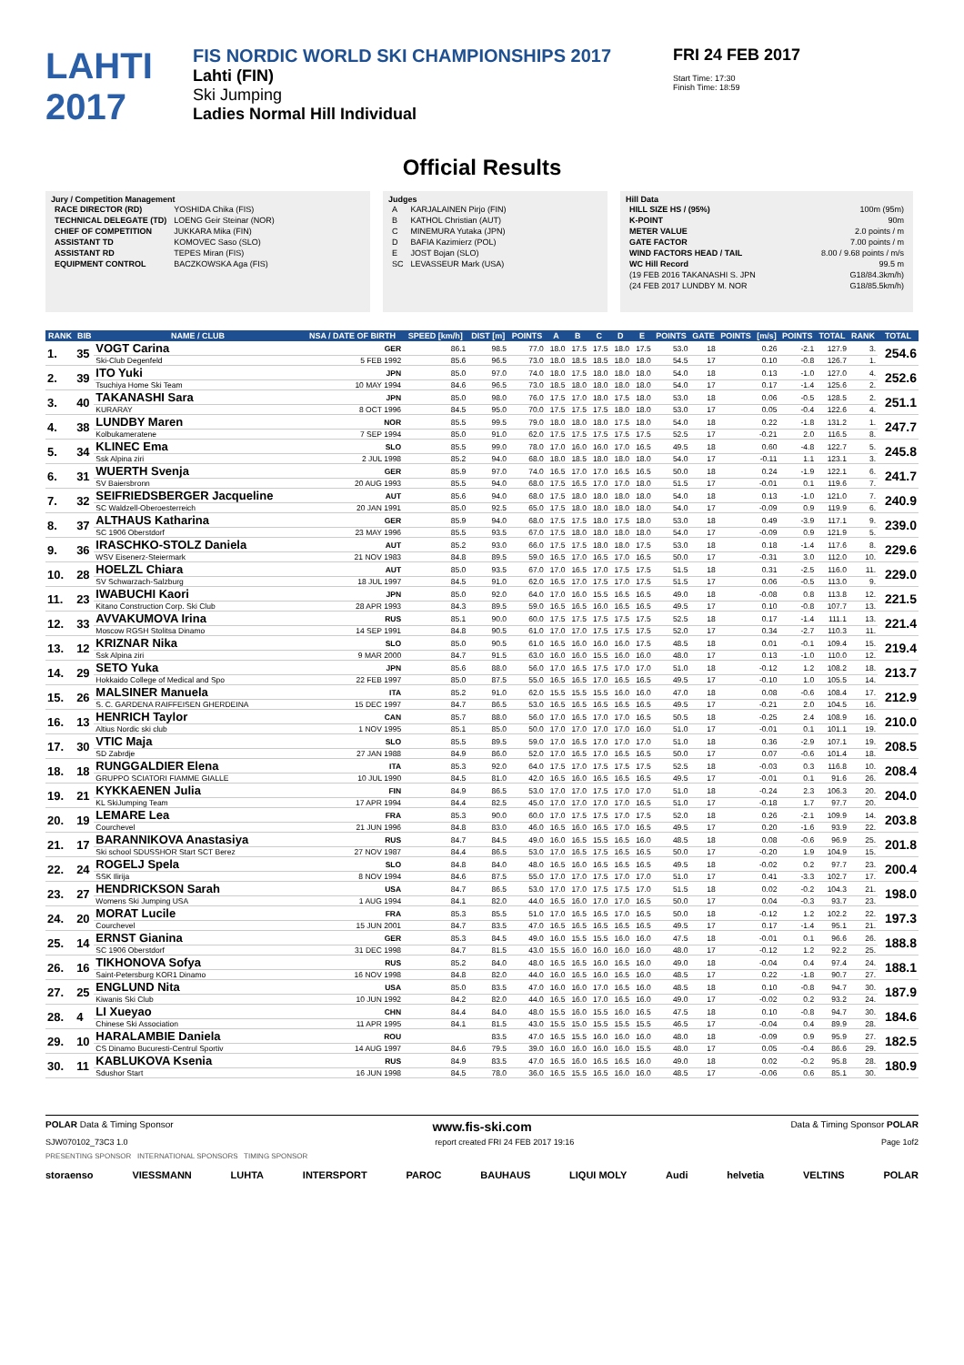LAHTI 2017
FIS NORDIC WORLD SKI CHAMPIONSHIPS 2017
Lahti (FIN)
Ski Jumping
Ladies Normal Hill Individual
FRI 24 FEB 2017
Start Time: 17:30
Finish Time: 18:59
Official Results
Jury / Competition Management
| RACE DIRECTOR (RD) | YOSHIDA Chika (FIS) |
| TECHNICAL DELEGATE (TD) | LOENG Geir Steinar (NOR) |
| CHIEF OF COMPETITION | JUKKARA Mika (FIN) |
| ASSISTANT TD | KOMOVEC Saso (SLO) |
| ASSISTANT RD | TEPES Miran (FIS) |
| EQUIPMENT CONTROL | BACZKOWSKA Aga (FIS) |
Judges
| A | KARJALAINEN Pirjo (FIN) |
| B | KATHOL Christian (AUT) |
| C | MINEMURA Yutaka (JPN) |
| D | BAFIA Kazimierz (POL) |
| E | JOST Bojan (SLO) |
| SC | LEVASSEUR Mark (USA) |
Hill Data
| HILL SIZE HS / (95%) | 100m (95m) |
| K-POINT | 90m |
| METER VALUE | 2.0 points / m |
| GATE FACTOR | 7.00 points / m |
| WIND FACTORS HEAD / TAIL | 8.00 / 9.68 points / m/s |
| WC Hill Record | 99.5 m |
| (19 FEB 2016 TAKANASHI S. JPN | G18/84.3km/h) |
| (24 FEB 2017 LUNDBY M. NOR | G18/85.5km/h) |
| RANK | BIB | NAME / CLUB | NSA / DATE OF BIRTH | SPEED [km/h] | DIST [m] | POINTS | A | B | C | D | E | POINTS | GATE | POINTS | [m/s] | POINTS | TOTAL | RANK | TOTAL |
| --- | --- | --- | --- | --- | --- | --- | --- | --- | --- | --- | --- | --- | --- | --- | --- | --- | --- | --- | --- |
| 1. | 35 | VOGT Carina | GER | 86.1 | 98.5 | 77.0 | 18.0 | 17.5 | 17.5 | 18.0 | 17.5 | 53.0 | 18 | | 0.26 | -2.1 | 127.9 | 3. | 254.6 |
| | | Ski-Club Degenfeld | 5 FEB 1992 | 85.6 | 96.5 | 73.0 | 18.0 | 18.5 | 18.5 | 18.0 | 18.0 | 54.5 | 17 | | 0.10 | -0.8 | 126.7 | 1. | |
| 2. | 39 | ITO Yuki | JPN | 85.0 | 97.0 | 74.0 | 18.0 | 17.5 | 18.0 | 18.0 | 18.0 | 54.0 | 18 | | 0.13 | -1.0 | 127.0 | 4. | 252.6 |
| | | Tsuchiya Home Ski Team | 10 MAY 1994 | 84.6 | 96.5 | 73.0 | 18.5 | 18.0 | 18.0 | 18.0 | 18.0 | 54.0 | 17 | | 0.17 | -1.4 | 125.6 | 2. | |
| 3. | 40 | TAKANASHI Sara | JPN | 85.0 | 98.0 | 76.0 | 17.5 | 17.0 | 18.0 | 17.5 | 18.0 | 53.0 | 18 | | 0.06 | -0.5 | 128.5 | 2. | 251.1 |
| | | KURARAY | 8 OCT 1996 | 84.5 | 95.0 | 70.0 | 17.5 | 17.5 | 17.5 | 18.0 | 18.0 | 53.0 | 17 | | 0.05 | -0.4 | 122.6 | 4. | |
| 4. | 38 | LUNDBY Maren | NOR | 85.5 | 99.5 | 79.0 | 18.0 | 18.0 | 18.0 | 17.5 | 18.0 | 54.0 | 18 | | 0.22 | -1.8 | 131.2 | 1. | 247.7 |
| | | Kolbukameratene | 7 SEP 1994 | 85.0 | 91.0 | 62.0 | 17.5 | 17.5 | 17.5 | 17.5 | 17.5 | 52.5 | 17 | | -0.21 | 2.0 | 116.5 | 8. | |
| 5. | 34 | KLINEC Ema | SLO | 85.5 | 99.0 | 78.0 | 17.0 | 16.0 | 16.0 | 17.0 | 16.5 | 49.5 | 18 | | 0.60 | -4.8 | 122.7 | 5. | 245.8 |
| | | Ssk Alpina ziri | 2 JUL 1998 | 85.2 | 94.0 | 68.0 | 18.0 | 18.5 | 18.0 | 18.0 | 18.0 | 54.0 | 17 | | -0.11 | 1.1 | 123.1 | 3. | |
| 6. | 31 | WUERTH Svenja | GER | 85.9 | 97.0 | 74.0 | 16.5 | 17.0 | 17.0 | 16.5 | 16.5 | 50.0 | 18 | | 0.24 | -1.9 | 122.1 | 6. | 241.7 |
| | | SV Baiersbronn | 20 AUG 1993 | 85.5 | 94.0 | 68.0 | 17.5 | 16.5 | 17.0 | 17.0 | 18.0 | 51.5 | 17 | | -0.01 | 0.1 | 119.6 | 7. | |
| 7. | 32 | SEIFRIEDSBERGER Jacqueline | AUT | 85.6 | 94.0 | 68.0 | 17.5 | 18.0 | 18.0 | 18.0 | 18.0 | 54.0 | 18 | | 0.13 | -1.0 | 121.0 | 7. | 240.9 |
| | | SC Waldzell-Oberoesterreich | 20 JAN 1991 | 85.0 | 92.5 | 65.0 | 17.5 | 18.0 | 18.0 | 18.0 | 18.0 | 54.0 | 17 | | -0.09 | 0.9 | 119.9 | 6. | |
| 8. | 37 | ALTHAUS Katharina | GER | 85.9 | 94.0 | 68.0 | 17.5 | 17.5 | 18.0 | 17.5 | 18.0 | 53.0 | 18 | | 0.49 | -3.9 | 117.1 | 9. | 239.0 |
| | | SC 1906 Oberstdorf | 23 MAY 1996 | 85.5 | 93.5 | 67.0 | 17.5 | 18.0 | 18.0 | 18.0 | 18.0 | 54.0 | 17 | | -0.09 | 0.9 | 121.9 | 5. | |
| 9. | 36 | IRASCHKO-STOLZ Daniela | AUT | 85.2 | 93.0 | 66.0 | 17.5 | 17.5 | 18.0 | 18.0 | 17.5 | 53.0 | 18 | | 0.18 | -1.4 | 117.6 | 8. | 229.6 |
| | | WSV Eisenerz-Steiermark | 21 NOV 1983 | 84.8 | 89.5 | 59.0 | 16.5 | 17.0 | 16.5 | 17.0 | 16.5 | 50.0 | 17 | | -0.31 | 3.0 | 112.0 | 10. | |
| 10. | 28 | HOELZL Chiara | AUT | 85.0 | 93.5 | 67.0 | 17.0 | 16.5 | 17.0 | 17.5 | 17.5 | 51.5 | 18 | | 0.31 | -2.5 | 116.0 | 11. | 229.0 |
| | | SV Schwarzach-Salzburg | 18 JUL 1997 | 84.5 | 91.0 | 62.0 | 16.5 | 17.0 | 17.5 | 17.0 | 17.5 | 51.5 | 17 | | 0.06 | -0.5 | 113.0 | 9. | |
| 11. | 23 | IWABUCHI Kaori | JPN | 85.0 | 92.0 | 64.0 | 17.0 | 16.0 | 15.5 | 16.5 | 16.5 | 49.0 | 18 | | -0.08 | 0.8 | 113.8 | 12. | 221.5 |
| | | Kitano Construction Corp. Ski Club | 28 APR 1993 | 84.3 | 89.5 | 59.0 | 16.5 | 16.5 | 16.0 | 16.5 | 16.5 | 49.5 | 17 | | 0.10 | -0.8 | 107.7 | 13. | |
| 12. | 33 | AVVAKUMOVA Irina | RUS | 85.1 | 90.0 | 60.0 | 17.5 | 17.5 | 17.5 | 17.5 | 17.5 | 52.5 | 18 | | 0.17 | -1.4 | 111.1 | 13. | 221.4 |
| | | Moscow RGSH Stolitsa Dinamo | 14 SEP 1991 | 84.8 | 90.5 | 61.0 | 17.0 | 17.0 | 17.5 | 17.5 | 17.5 | 52.0 | 17 | | 0.34 | -2.7 | 110.3 | 11. | |
| 13. | 12 | KRIZNAR Nika | SLO | 85.0 | 90.5 | 61.0 | 16.5 | 16.0 | 16.0 | 16.0 | 17.5 | 48.5 | 18 | | 0.01 | -0.1 | 109.4 | 15. | 219.4 |
| | | Ssk Alpina ziri | 9 MAR 2000 | 84.7 | 91.5 | 63.0 | 16.0 | 16.0 | 15.5 | 16.0 | 16.0 | 48.0 | 17 | | 0.13 | -1.0 | 110.0 | 12. | |
| 14. | 29 | SETO Yuka | JPN | 85.6 | 88.0 | 56.0 | 17.0 | 16.5 | 17.5 | 17.0 | 17.0 | 51.0 | 18 | | -0.12 | 1.2 | 108.2 | 18. | 213.7 |
| | | Hokkaido College of Medical and Spo | 22 FEB 1997 | 85.0 | 87.5 | 55.0 | 16.5 | 16.5 | 17.0 | 16.5 | 16.5 | 49.5 | 17 | | -0.10 | 1.0 | 105.5 | 14. | |
| 15. | 26 | MALSINER Manuela | ITA | 85.2 | 91.0 | 62.0 | 15.5 | 15.5 | 15.5 | 16.0 | 16.0 | 47.0 | 18 | | 0.08 | -0.6 | 108.4 | 17. | 212.9 |
| | | S. C. GARDENA RAIFFEISEN GHERDEINA | 15 DEC 1997 | 84.7 | 86.5 | 53.0 | 16.5 | 16.5 | 16.5 | 16.5 | 16.5 | 49.5 | 17 | | -0.21 | 2.0 | 104.5 | 16. | |
| 16. | 13 | HENRICH Taylor | CAN | 85.7 | 88.0 | 56.0 | 17.0 | 16.5 | 17.0 | 17.0 | 16.5 | 50.5 | 18 | | -0.25 | 2.4 | 108.9 | 16. | 210.0 |
| | | Altius Nordic ski club | 1 NOV 1995 | 85.1 | 85.0 | 50.0 | 17.0 | 17.0 | 17.0 | 17.0 | 16.0 | 51.0 | 17 | | -0.01 | 0.1 | 101.1 | 19. | |
| 17. | 30 | VTIC Maja | SLO | 85.5 | 89.5 | 59.0 | 17.0 | 16.5 | 17.0 | 17.0 | 17.0 | 51.0 | 18 | | 0.36 | -2.9 | 107.1 | 19. | 208.5 |
| | | SD Zabrdje | 27 JAN 1988 | 84.9 | 86.0 | 52.0 | 17.0 | 16.5 | 17.0 | 16.5 | 16.5 | 50.0 | 17 | | 0.07 | -0.6 | 101.4 | 18. | |
| 18. | 18 | RUNGGALDIER Elena | ITA | 85.3 | 92.0 | 64.0 | 17.5 | 17.0 | 17.5 | 17.5 | 17.5 | 52.5 | 18 | | -0.03 | 0.3 | 116.8 | 10. | 208.4 |
| | | GRUPPO SCIATORI FIAMME GIALLE | 10 JUL 1990 | 84.5 | 81.0 | 42.0 | 16.5 | 16.0 | 16.5 | 16.5 | 16.5 | 49.5 | 17 | | -0.01 | 0.1 | 91.6 | 26. | |
| 19. | 21 | KYKKAENEN Julia | FIN | 84.9 | 86.5 | 53.0 | 17.0 | 17.0 | 17.5 | 17.0 | 17.0 | 51.0 | 18 | | -0.24 | 2.3 | 106.3 | 20. | 204.0 |
| | | KL SkiJumping Team | 17 APR 1994 | 84.4 | 82.5 | 45.0 | 17.0 | 17.0 | 17.0 | 17.0 | 16.5 | 51.0 | 17 | | -0.18 | 1.7 | 97.7 | 20. | |
| 20. | 19 | LEMARE Lea | FRA | 85.3 | 90.0 | 60.0 | 17.0 | 17.5 | 17.5 | 17.0 | 17.5 | 52.0 | 18 | | 0.26 | -2.1 | 109.9 | 14. | 203.8 |
| | | Courchevel | 21 JUN 1996 | 84.8 | 83.0 | 46.0 | 16.5 | 16.0 | 16.5 | 17.0 | 16.5 | 49.5 | 17 | | 0.20 | -1.6 | 93.9 | 22. | |
| 21. | 17 | BARANNIKOVA Anastasiya | RUS | 84.7 | 84.5 | 49.0 | 16.0 | 16.5 | 15.5 | 16.5 | 16.0 | 48.5 | 18 | | 0.08 | -0.6 | 96.9 | 25. | 201.8 |
| | | Ski school SDUSSHOR Start SCT Berez | 27 NOV 1987 | 84.4 | 86.5 | 53.0 | 17.0 | 16.5 | 17.5 | 16.5 | 16.5 | 50.0 | 17 | | -0.20 | 1.9 | 104.9 | 15. | |
| 22. | 24 | ROGELJ Spela | SLO | 84.8 | 84.0 | 48.0 | 16.5 | 16.0 | 16.5 | 16.5 | 16.5 | 49.5 | 18 | | -0.02 | 0.2 | 97.7 | 23. | 200.4 |
| | | SSK Ilirija | 8 NOV 1994 | 84.6 | 87.5 | 55.0 | 17.0 | 17.0 | 17.5 | 17.0 | 17.0 | 51.0 | 17 | | 0.41 | -3.3 | 102.7 | 17. | |
| 23. | 27 | HENDRICKSON Sarah | USA | 84.7 | 86.5 | 53.0 | 17.0 | 17.0 | 17.5 | 17.5 | 17.0 | 51.5 | 18 | | 0.02 | -0.2 | 104.3 | 21. | 198.0 |
| | | Womens Ski Jumping USA | 1 AUG 1994 | 84.1 | 82.0 | 44.0 | 16.5 | 16.0 | 17.0 | 17.0 | 16.5 | 50.0 | 17 | | 0.04 | -0.3 | 93.7 | 23. | |
| 24. | 20 | MORAT Lucile | FRA | 85.3 | 85.5 | 51.0 | 17.0 | 16.5 | 16.5 | 17.0 | 16.5 | 50.0 | 18 | | -0.12 | 1.2 | 102.2 | 22. | 197.3 |
| | | Courchevel | 15 JUN 2001 | 84.7 | 83.5 | 47.0 | 16.5 | 16.5 | 16.5 | 16.5 | 16.5 | 49.5 | 17 | | 0.17 | -1.4 | 95.1 | 21. | |
| 25. | 14 | ERNST Gianina | GER | 85.3 | 84.5 | 49.0 | 16.0 | 15.5 | 15.5 | 16.0 | 16.0 | 47.5 | 18 | | -0.01 | 0.1 | 96.6 | 26. | 188.8 |
| | | SC 1906 Oberstdorf | 31 DEC 1998 | 84.7 | 81.5 | 43.0 | 15.5 | 16.0 | 16.0 | 16.0 | 16.0 | 48.0 | 17 | | -0.12 | 1.2 | 92.2 | 25. | |
| 26. | 16 | TIKHONOVA Sofya | RUS | 85.2 | 84.0 | 48.0 | 16.5 | 16.5 | 16.0 | 16.5 | 16.0 | 49.0 | 18 | | -0.04 | 0.4 | 97.4 | 24. | 188.1 |
| | | Saint-Petersburg KOR1 Dinamo | 16 NOV 1998 | 84.8 | 82.0 | 44.0 | 16.0 | 16.5 | 16.0 | 16.5 | 16.0 | 48.5 | 17 | | 0.22 | -1.8 | 90.7 | 27. | |
| 27. | 25 | ENGLUND Nita | USA | 85.0 | 83.5 | 47.0 | 16.0 | 16.0 | 17.0 | 16.5 | 16.0 | 48.5 | 18 | | 0.10 | -0.8 | 94.7 | 30. | 187.9 |
| | | Kiwanis Ski Club | 10 JUN 1992 | 84.2 | 82.0 | 44.0 | 16.5 | 16.0 | 17.0 | 16.5 | 16.0 | 49.0 | 17 | | -0.02 | 0.2 | 93.2 | 24. | |
| 28. | 4 | LI Xueyao | CHN | 84.4 | 84.0 | 48.0 | 15.5 | 16.0 | 15.5 | 16.0 | 16.5 | 47.5 | 18 | | 0.10 | -0.8 | 94.7 | 30. | 184.6 |
| | | Chinese Ski Association | 11 APR 1995 | 84.1 | 81.5 | 43.0 | 15.5 | 15.0 | 15.5 | 15.5 | 15.5 | 46.5 | 17 | | -0.04 | 0.4 | 89.9 | 28. | |
| 29. | 10 | HARALAMBIE Daniela | ROU | | 83.5 | 47.0 | 16.5 | 15.5 | 16.0 | 16.0 | 16.0 | 48.0 | 18 | | -0.09 | 0.9 | 95.9 | 27. | 182.5 |
| | | CS Dinamo Bucuresti-Centrul Sportiv | 14 AUG 1997 | 84.6 | 79.5 | 39.0 | 16.0 | 16.0 | 16.0 | 16.0 | 15.5 | 48.0 | 17 | | 0.05 | -0.4 | 86.6 | 29. | |
| 30. | 11 | KABLUKOVA Ksenia | RUS | 84.9 | 83.5 | 47.0 | 16.5 | 16.0 | 16.5 | 16.5 | 16.0 | 49.0 | 18 | | 0.02 | -0.2 | 95.8 | 28. | 180.9 |
| | | Sdushor Start | 16 JUN 1998 | 84.5 | 78.0 | 36.0 | 16.5 | 15.5 | 16.5 | 16.0 | 16.0 | 48.5 | 17 | | -0.06 | 0.6 | 85.1 | 30. | |
POLAR Data & Timing Sponsor www.fis-ski.com Data & Timing Sponsor POLAR
SJW070102_73C3 1.0 report created FRI 24 FEB 2017 19:16 Page 1of2
PRESENTING SPONSOR INTERNATIONAL SPONSORS TIMING SPONSOR
storaenso VIESSMANN LUHTA INTERSPORT PAROC BAUHAUS LIQUI MOLY Audi helvetia VELTINS POLAR